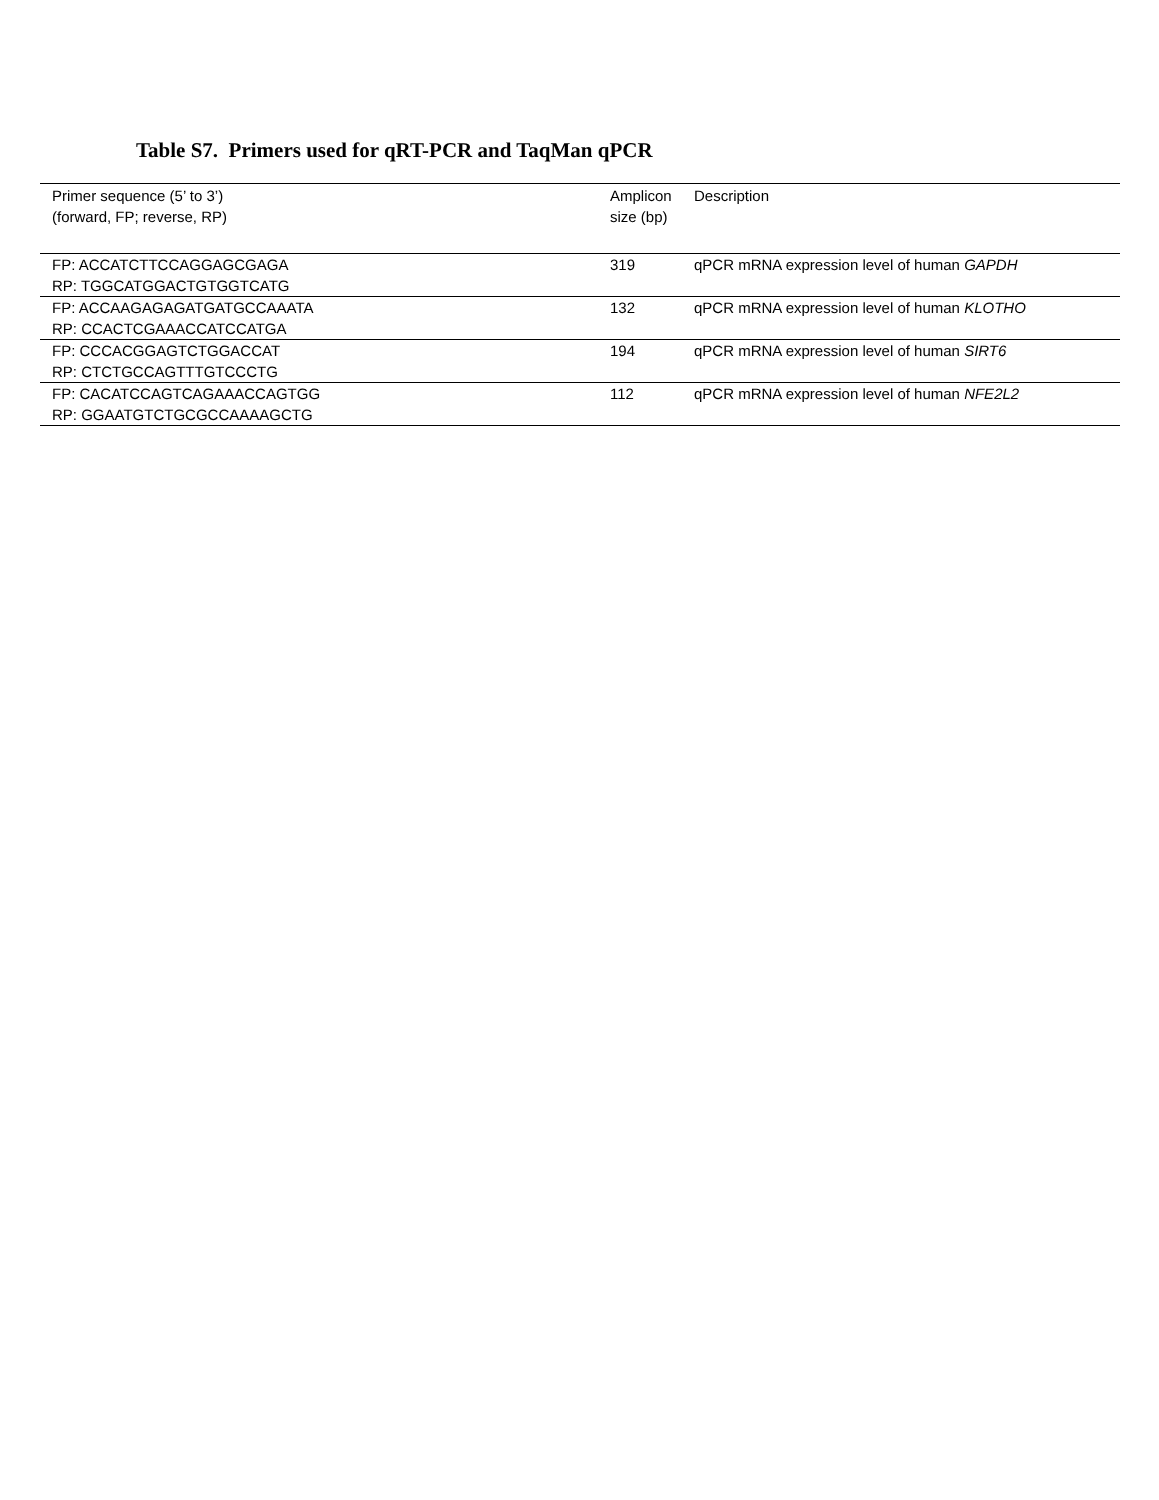Table S7. Primers used for qRT-PCR and TaqMan qPCR
| Primer sequence (5’ to 3’) (forward, FP; reverse, RP) | Amplicon size (bp) | Description |
| --- | --- | --- |
| FP: ACCATCTTCCAGGAGCGAGA RP: TGGCATGGACTGTGGTCATG | 319 | qPCR mRNA expression level of human GAPDH |
| FP: ACCAAGAGAGATGATGCCAAATA RP: CCACTCGAAACCATCCATGA | 132 | qPCR mRNA expression level of human KLOTHO |
| FP: CCCACGGAGTCTGGACCAT RP: CTCTGCCAGTTTGTCCCTG | 194 | qPCR mRNA expression level of human SIRT6 |
| FP: CACATCCAGTCAGAAACCAGTGG RP: GGAATGTCTGCGCCAAAAGCTG | 112 | qPCR mRNA expression level of human NFE2L2 |